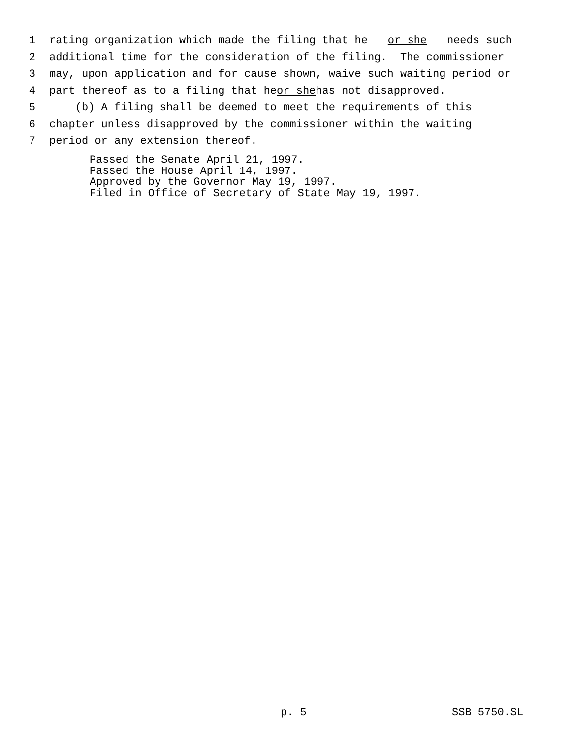1 rating organization which made the filing that he or she needs such
2 additional time for the consideration of the filing. The commissioner
3 may, upon application and for cause shown, waive such waiting period or
4 part thereof as to a filing that he or she has not disapproved.
5 (b) A filing shall be deemed to meet the requirements of this
6 chapter unless disapproved by the commissioner within the waiting
7 period or any extension thereof.
Passed the Senate April 21, 1997.
Passed the House April 14, 1997.
Approved by the Governor May 19, 1997.
Filed in Office of Secretary of State May 19, 1997.
p. 5 SSB 5750.SL